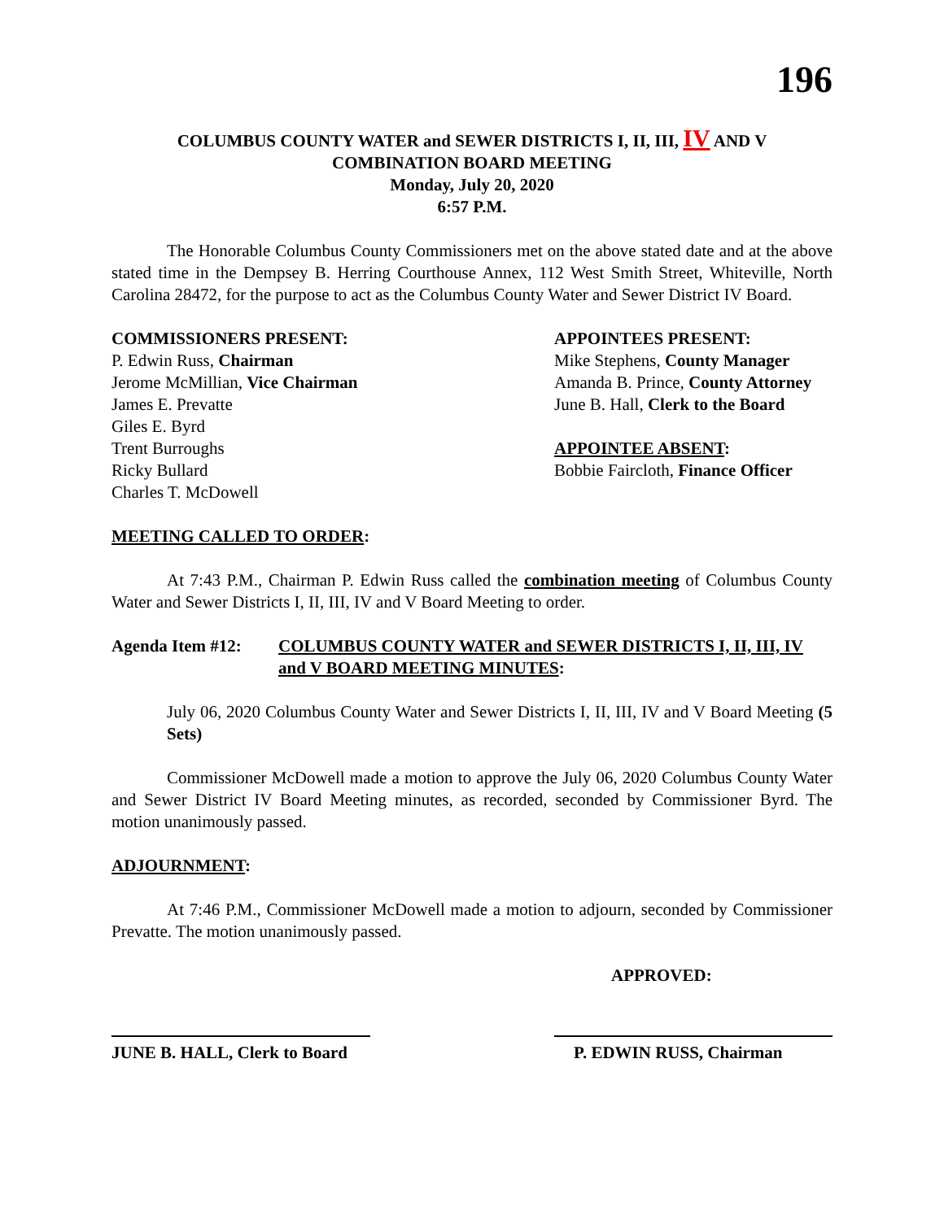196
COLUMBUS COUNTY WATER and SEWER DISTRICTS I, II, III, IV AND V
COMBINATION BOARD MEETING
Monday, July 20, 2020
6:57 P.M.
The Honorable Columbus County Commissioners met on the above stated date and at the above stated time in the Dempsey B. Herring Courthouse Annex, 112 West Smith Street, Whiteville, North Carolina 28472, for the purpose to act as the Columbus County Water and Sewer District IV Board.
COMMISSIONERS PRESENT:
P. Edwin Russ, Chairman
Jerome McMillian, Vice Chairman
James E. Prevatte
Giles E. Byrd
Trent Burroughs
Ricky Bullard
Charles T. McDowell
APPOINTEES PRESENT:
Mike Stephens, County Manager
Amanda B. Prince, County Attorney
June B. Hall, Clerk to the Board
APPOINTEE ABSENT:
Bobbie Faircloth, Finance Officer
MEETING CALLED TO ORDER:
At 7:43 P.M., Chairman P. Edwin Russ called the combination meeting of Columbus County Water and Sewer Districts I, II, III, IV and V Board Meeting to order.
Agenda Item #12: COLUMBUS COUNTY WATER and SEWER DISTRICTS I, II, III, IV and V BOARD MEETING MINUTES:
July 06, 2020 Columbus County Water and Sewer Districts I, II, III, IV and V Board Meeting (5 Sets)
Commissioner McDowell made a motion to approve the July 06, 2020 Columbus County Water and Sewer District IV Board Meeting minutes, as recorded, seconded by Commissioner Byrd. The motion unanimously passed.
ADJOURNMENT:
At 7:46 P.M., Commissioner McDowell made a motion to adjourn, seconded by Commissioner Prevatte. The motion unanimously passed.
APPROVED:
JUNE B. HALL, Clerk to Board P. EDWIN RUSS, Chairman